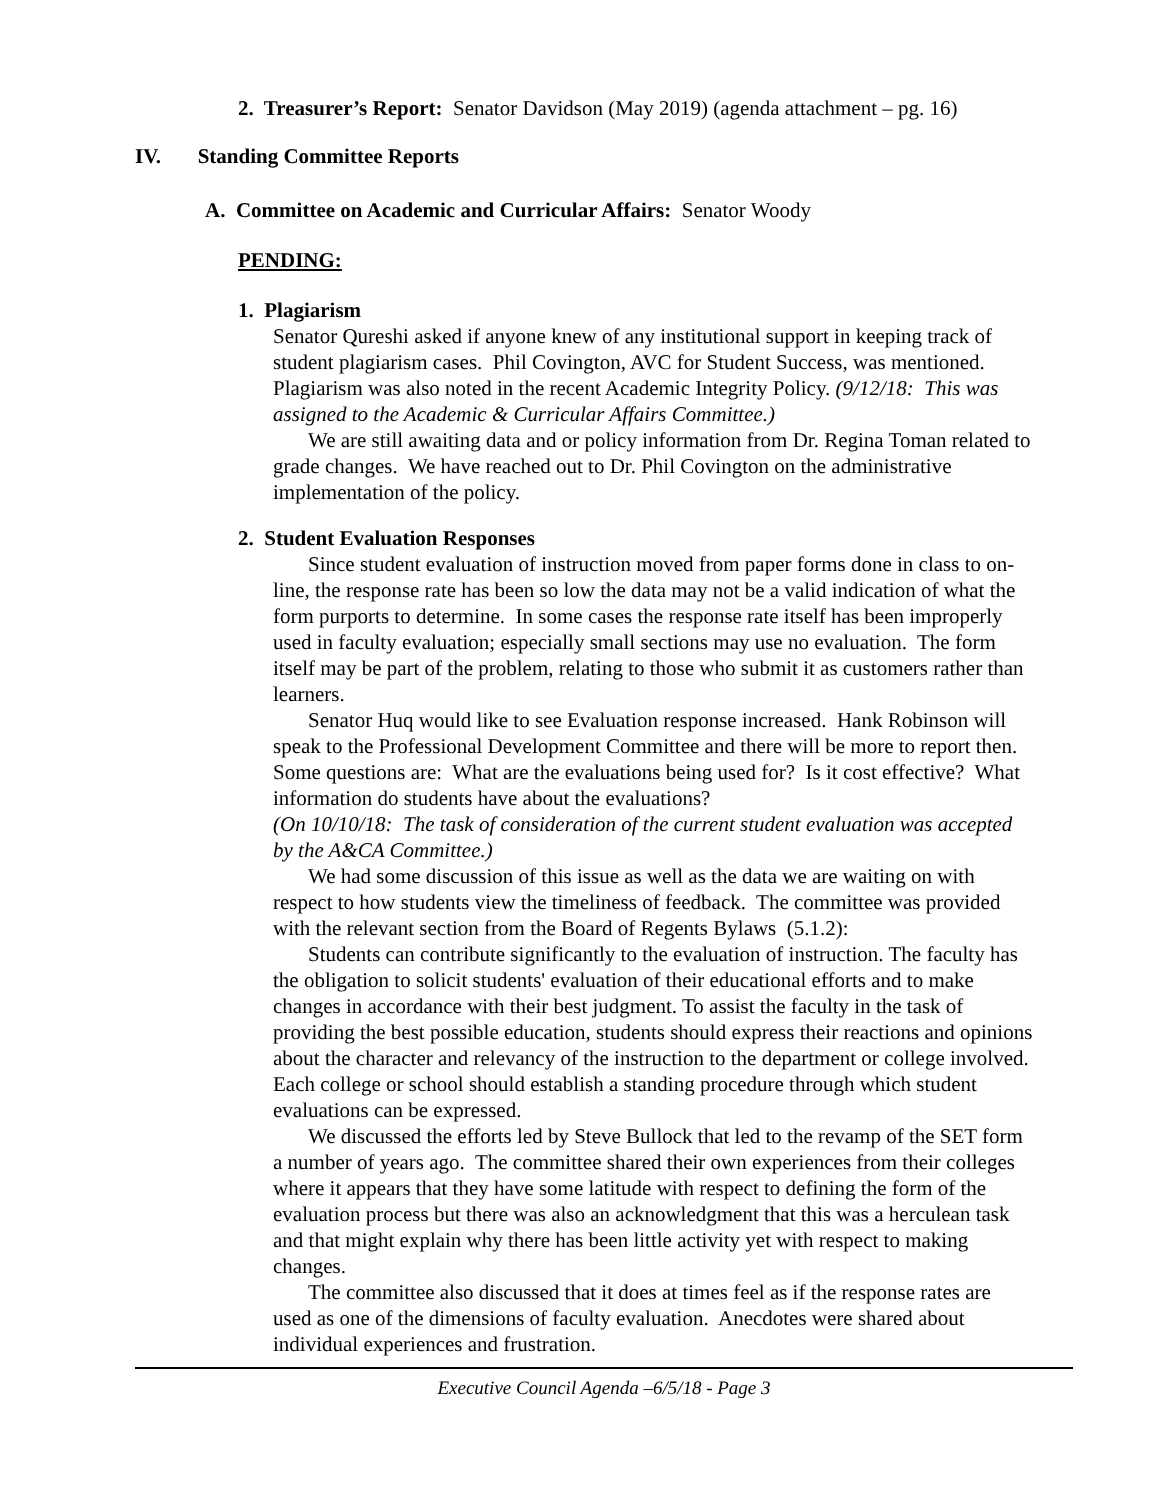2. Treasurer’s Report: Senator Davidson (May 2019) (agenda attachment – pg. 16)
IV. Standing Committee Reports
A. Committee on Academic and Curricular Affairs: Senator Woody
PENDING:
1. Plagiarism
Senator Qureshi asked if anyone knew of any institutional support in keeping track of student plagiarism cases. Phil Covington, AVC for Student Success, was mentioned. Plagiarism was also noted in the recent Academic Integrity Policy. (9/12/18: This was assigned to the Academic & Curricular Affairs Committee.)
We are still awaiting data and or policy information from Dr. Regina Toman related to grade changes. We have reached out to Dr. Phil Covington on the administrative implementation of the policy.
2. Student Evaluation Responses
Since student evaluation of instruction moved from paper forms done in class to on-line, the response rate has been so low the data may not be a valid indication of what the form purports to determine. In some cases the response rate itself has been improperly used in faculty evaluation; especially small sections may use no evaluation. The form itself may be part of the problem, relating to those who submit it as customers rather than learners.
Senator Huq would like to see Evaluation response increased. Hank Robinson will speak to the Professional Development Committee and there will be more to report then. Some questions are: What are the evaluations being used for? Is it cost effective? What information do students have about the evaluations?
(On 10/10/18: The task of consideration of the current student evaluation was accepted by the A&CA Committee.)
We had some discussion of this issue as well as the data we are waiting on with respect to how students view the timeliness of feedback. The committee was provided with the relevant section from the Board of Regents Bylaws (5.1.2):
Students can contribute significantly to the evaluation of instruction. The faculty has the obligation to solicit students' evaluation of their educational efforts and to make changes in accordance with their best judgment. To assist the faculty in the task of providing the best possible education, students should express their reactions and opinions about the character and relevancy of the instruction to the department or college involved. Each college or school should establish a standing procedure through which student evaluations can be expressed.
We discussed the efforts led by Steve Bullock that led to the revamp of the SET form a number of years ago. The committee shared their own experiences from their colleges where it appears that they have some latitude with respect to defining the form of the evaluation process but there was also an acknowledgment that this was a herculean task and that might explain why there has been little activity yet with respect to making changes.
The committee also discussed that it does at times feel as if the response rates are used as one of the dimensions of faculty evaluation. Anecdotes were shared about individual experiences and frustration.
Executive Council Agenda –6/5/18 - Page 3